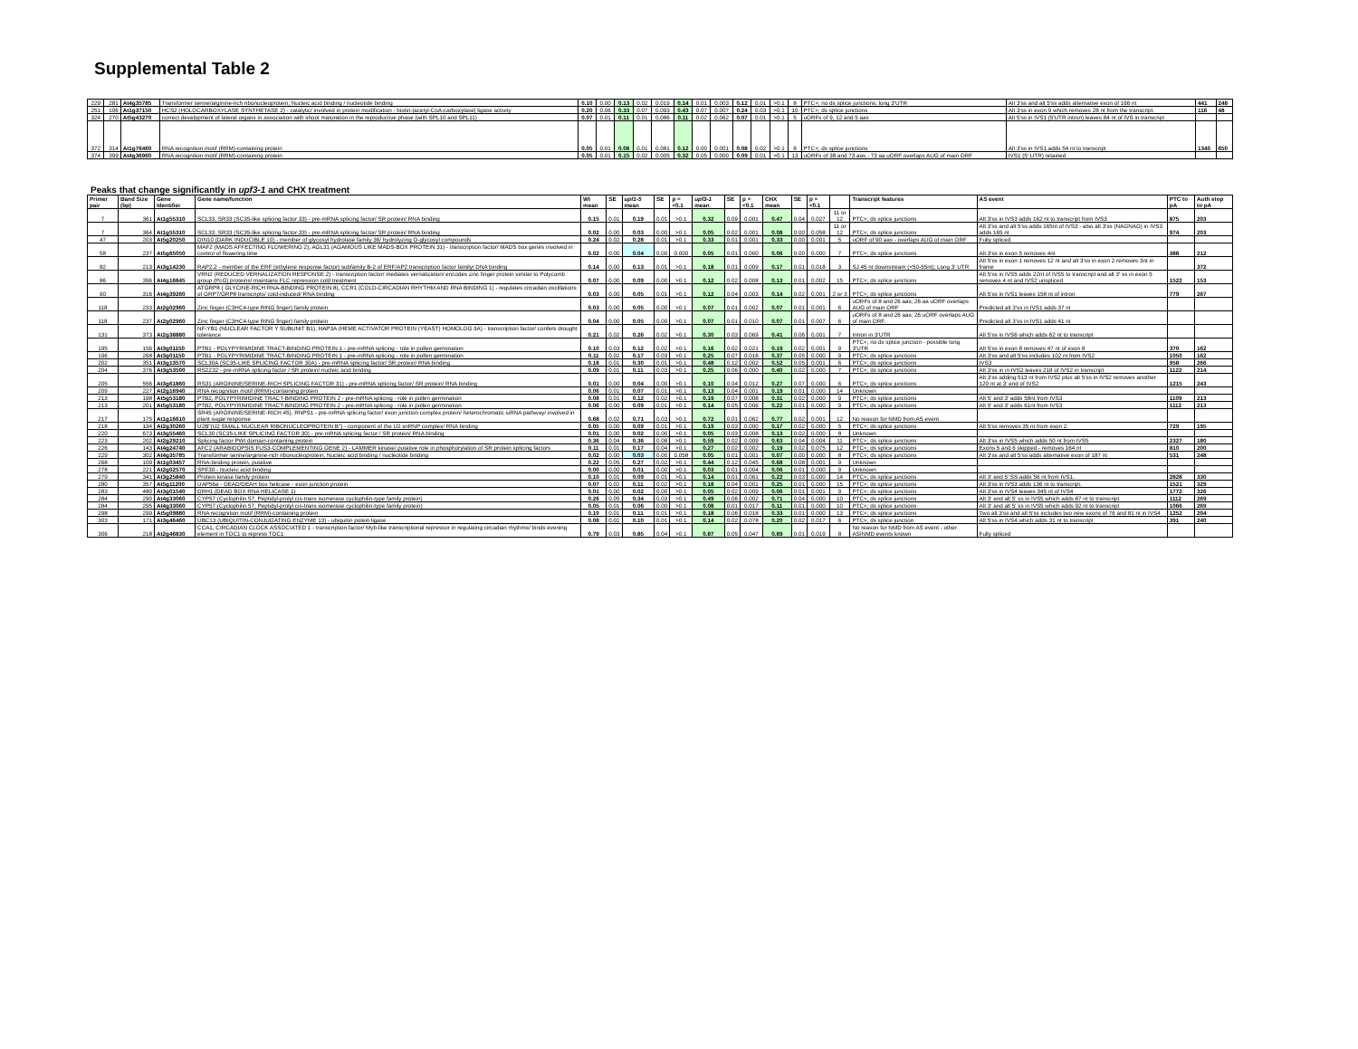Supplemental Table 2
| 229 | 281 | At4g35785 | Transformer serine/arginine-rich ribonucleoprotein; Nucleic acid binding / nucleotide binding | 0.10 | 0.00 | 0.13 | 0.02 | 0.019 | 0.14 | 0.01 | 0.003 | 0.12 | 0.01 | >0.1 | 8 | PTC+; no ds splice junctions; long 3'UTR | Alt 3'ss and alt 5'ss adds alternative exon of 166 nt | 441 | 248 |
| 251 | 106 | At1g37150 | HCS2 (HOLOCARBOXYLASE SYNTHETASE 2) - catalytic/ involved in protein modification - biotin-[acetyl-CoA-carboxylase] ligase activity | 0.20 | 0.06 | 0.33 | 0.07 | 0.093 | 0.43 | 0.07 | 0.007 | 0.24 | 0.03 | >0.1 | 10 | PTC+; ds splice junctions | Alt 3'ss in exon 9 which removes 28 nt from the transcript. | 116 | 48 |
| 324 | 270 | At5g43270 | correct development of lateral organs in association with shoot maturation in the reproductive phase (with SPL10 and SPL11) | 0.07 | 0.01 | 0.11 | 0.01 | 0.086 | 0.11 | 0.02 | 0.062 | 0.07 | 0.01 | >0.1 | 5 | uORFs of 9, 12 and 5 aas | Alt 5'ss in IVS1 (5'UTR intron) leaves 84 nt of IVS in transcript | | |
| 372 | 314 | At1g76460 | RNA recognition motif (RRM)-containing protein | 0.05 | 0.01 | 0.08 | 0.01 | 0.081 | 0.12 | 0.00 | 0.001 | 0.08 | 0.02 | >0.1 | 8 | PTC+; ds splice junctions | Alt 3'ss in IVS1 adds 54 nt to transcript | 1340 | 650 |
| 374 | 399 | At4g36960 | RNA recognition motif (RRM)-containing protein | 0.05 | 0.01 | 0.15 | 0.02 | 0.005 | 0.32 | 0.05 | 0.000 | 0.09 | 0.01 | >0.1 | 13 | uORFs of 38 and 73 aas - 73 aa uORF overlaps AUG of main ORF | IVS1 (5' UTR) retained | | |
Peaks that change significantly in upf3-1 and CHX treatment
| Primer pair | Band Size (bp) | Gene Identifier | Gene name/function | Wt mean | SE | upf1-5 mean | SE | p =<0.1 | upf3-1 mean | SE | p =<0.1 | CHX mean | SE | p =<0.1 | | Transcript features | AS event | PTC to pA | Auth stop to pA |
| --- | --- | --- | --- | --- | --- | --- | --- | --- | --- | --- | --- | --- | --- | --- | --- | --- | --- | --- | --- |
| 7 | 361 | At1g55310 | SCL33, SR33 (SC35-like splicing factor 33) - pre-mRNA splicing factor/ SR protein/ RNA binding | 0.15 | 0.01 | 0.19 | 0.01 | >0.1 | 0.32 | 0.09 | 0.001 | 0.47 | 0.04 | 0.027 | 11 or 12 | PTC+; ds splice junctions | Alt 3'ss in IVS3 adds 162 nt to transcript from IVS3 | 875 | 203 |
| 7 | 364 | At1g55310 | SCL33, SR33 (SC35-like splicing factor 33) - pre-mRNA splicing factor/ SR protein/ RNA binding | 0.02 | 0.00 | 0.03 | 0.00 | >0.1 | 0.05 | 0.02 | 0.001 | 0.08 | 0.00 | 0.058 | 11 or 12 | PTC+; ds splice junctions | Alt 3'ss and alt 5'ss adds 165nt of IVS3 - also alt 3'ss (NAGNAG) in IVS3 adds 165 nt | 974 | 203 |
| 47 | 203 | At5g20250 | DIN10 (DARK INDUCIBLE 10) - member of glycosyl hydrolase family 36/ hydrolyzing O-glycosyl compounds | 0.24 | 0.02 | 0.28 | 0.01 | >0.1 | 0.33 | 0.01 | 0.001 | 0.33 | 0.00 | 0.001 | 5 | uORF of 90 aas - overlaps AUG of main ORF | Fully spliced | | |
| 58 | 237 | At5g65050 | MAF2 (MADS AFFECTING FLOWERING 2), AGL31 (AGAMOUS LIKE MADS-BOX PROTEIN 31) - transcription factor/ MADS box genes involved in control of flowering time | 0.02 | 0.00 | 0.04 | 0.00 | 0.000 | 0.05 | 0.01 | 0.000 | 0.06 | 0.00 | 0.000 | 7 | PTC+; ds splice junctions | Alt 3'ss in exon 5 removes 4nt | 388 | 212 |
| 82 | 213 | At3g14230 | RAP2.2 - member of the ERF (ethylene response factor) subfamily B-2 of ERF/AP2 transcription factor family/ DNA binding | 0.14 | 0.00 | 0.13 | 0.01 | >0.1 | 0.18 | 0.01 | 0.009 | 0.17 | 0.01 | 0.018 | 3 | SJ 45 nt downstream (<50-55nt); Long 3' UTR | Alt 5'ss in exon 1 removes 12 nt and alt 3'ss in exon 2 removes 3nt in frame | | 372 |
| 86 | 396 | At4g16845 | VRN2 (REDUCED VERNALIZATION RESPONSE 2) - transcription factor/ mediates vernalization/ encodes zinc finger protein similar to Polycomb group (PcG) proteins/ maintains FLC repression cold treatment | 0.07 | 0.00 | 0.09 | 0.00 | >0.1 | 0.12 | 0.02 | 0.008 | 0.13 | 0.01 | 0.002 | 15 | PTC+; ds splice junctions | Alt 5'ss in IVS5 adds 22nt of IVS5 to transcript and alt 3' ss in exon 5 removes 4 nt and IVS2 unspliced | 1522 | 153 |
| 90 | 316 | At4g39260 | ATGRP8 ( GLYCINE-RICH RNA-BINDING PROTEIN 8), CCR1 (COLD-CIRCADIAN RHYTHM AND RNA BINDING 1) - regulates circadian oscillations of GRP7/GRP8 transcripts/ cold-induced/ RNA binding | 0.03 | 0.00 | 0.05 | 0.01 | >0.1 | 0.12 | 0.04 | 0.003 | 0.14 | 0.02 | 0.001 | 2 or 3 | PTC+; ds splice junctions | Alt 5'ss in IVS1 leaves 158 nt of intron | 779 | 267 |
| 118 | 233 | At2g02960 | Zinc finger (C3HC4-type RING finger) family protein | 0.03 | 0.00 | 0.05 | 0.00 | >0.1 | 0.07 | 0.01 | 0.002 | 0.07 | 0.01 | 0.001 | 6 | uORFs of 8 and 26 aas; 26 aa uORF overlaps AUG of main ORF | Predicted alt 3'ss in IVS1 adds 37 nt | | |
| 118 | 237 | At2g02960 | Zinc finger (C3HC4-type RING finger) family protein | 0.04 | 0.00 | 0.05 | 0.00 | >0.1 | 0.07 | 0.01 | 0.010 | 0.07 | 0.01 | 0.007 | 6 | uORFs of 8 and 26 aas; 26 uORF overlaps AUG of main ORF. | Predicted alt 3'ss in IVS1 adds 41 nt | | |
| 131 | 373 | At2g38880 | NF-YB1 (NUCLEAR FACTOR Y SUBUNIT B1), HAP3A (HEME ACTIVATOR PROTEIN (YEAST) HOMOLOG 3A) - transcription factor/ confers drought tolerance | 0.21 | 0.02 | 0.26 | 0.02 | >0.1 | 0.30 | 0.03 | 0.069 | 0.41 | 0.06 | 0.001 | 7 | Intron in 3'UTR | Alt 5'ss in IVS6 which adds 62 nt to transcript | | |
| 195 | 156 | At3g01150 | PTB1 - POLYPYRIMIDINE TRACT-BINDING PROTEIN 1 - pre-mRNA splicing - role in pollen germination | 0.10 | 0.03 | 0.12 | 0.02 | >0.1 | 0.16 | 0.02 | 0.021 | 0.19 | 0.02 | 0.001 | 9 | PTC+; no ds splice junction - possible long 3'UTR | Alt 5'ss in exon 8 removes 47 nt of exon 8 | 370 | 162 |
| 196 | 268 | At3g01150 | PTB1 - POLYPYRIMIDINE TRACT-BINDING PROTEIN 1 - pre-mRNA splicing - role in pollen germination | 0.11 | 0.02 | 0.17 | 0.03 | >0.1 | 0.25 | 0.07 | 0.016 | 0.37 | 0.05 | 0.000 | 9 | PTC+; ds splice junctions | Alt 3'ss and alt 5'ss includes 102 nt from IVS2 | 1050 | 162 |
| 202 | 351 | At3g13570 | SCL30A (SC35-LIKE SPLICING FACTOR 30A) - pre-mRNA splicing factor/ SR protein/ RNA binding | 0.18 | 0.01 | 0.30 | 0.01 | >0.1 | 0.48 | 0.12 | 0.002 | 0.52 | 0.05 | 0.001 | 6 | PTC+; ds splice junctions | IVS3 | 958 | 266 |
| 204 | 376 | At3g53500 | RS2Z32 - pre-mRNA splicing factor / SR protein/ nucleic acid binding | 0.09 | 0.01 | 0.11 | 0.03 | >0.1 | 0.25 | 0.06 | 0.000 | 0.40 | 0.02 | 0.000 | 7 | PTC+; ds splice junctions | Alt 3'ss in in IVS2 leaves 218 of IVS2 in transcript | 1122 | 214 |
| 205 | 556 | At3g61860 | RS31 (ARGININE/SERINE-RICH SPLICING FACTOR 31) - pre-mRNA splicing factor/ SR protein/ RNA binding | 0.01 | 0.00 | 0.04 | 0.00 | >0.1 | 0.10 | 0.04 | 0.012 | 0.27 | 0.07 | 0.000 | 6 | PTC+; ds splice junctions | Alt 3'ss adding 513 nt from IVS2 plus alt 5'ss in IVS2 removes another 120 nt at 3' end of IVS2 | 1215 | 243 |
| 209 | 227 | At2g16940 | RNA recognition motif (RRM)-containing protein | 0.06 | 0.01 | 0.07 | 0.01 | >0.1 | 0.13 | 0.04 | 0.001 | 0.19 | 0.01 | 0.000 | 14 | Unknown | | | |
| 213 | 198 | At5g53180 | PTB2, POLYPYRIMIDINE TRACT-BINDING PROTEIN 2 - pre-mRNA splicing - role in pollen germination | 0.08 | 0.01 | 0.12 | 0.02 | >0.1 | 0.19 | 0.07 | 0.008 | 0.31 | 0.02 | 0.000 | 9 | PTC+; ds splice junctions | Alt 5' and 3' adds 58nt from IVS3 | 1109 | 213 |
| 213 | 201 | At5g53180 | PTB2, POLYPYRIMIDINE TRACT-BINDING PROTEIN 2 - pre-mRNA splicing - role in pollen germination | 0.06 | 0.00 | 0.09 | 0.01 | >0.1 | 0.14 | 0.05 | 0.006 | 0.22 | 0.01 | 0.000 | 9 | PTC+; ds splice junctions | Alt 5' and 3' adds 61nt from IVS3 | 1112 | 213 |
| 217 | 175 | At1g16610 | SR45 (ARGININE/SERINE-RICH 45), RNPS1 - pre-mRNA splicing factor/ exon junction complex protein/ heterochromatic siRNA pathway/ involved in plant sugar response | 0.68 | 0.02 | 0.71 | 0.03 | >0.1 | 0.72 | 0.01 | 0.062 | 0.77 | 0.02 | 0.001 | 12 | No reason for NMD from AS event | | | |
| 218 | 134 | At2g30260 | U2B"(U2 SMALL NUCLEAR RIBONUCLEOPROTEIN B") - component of the U2 snRNP complex/ RNA binding | 0.05 | 0.00 | 0.09 | 0.01 | >0.1 | 0.19 | 0.03 | 0.000 | 0.17 | 0.02 | 0.000 | 5 | PTC+; ds splice junctions | Alt 5'ss removes 35 nt from exon 2. | 729 | 195 |
| 220 | 673 | At3g55460 | SCL30 (SC35-LIKE SPLICING FACTOR 30) - pre-mRNA splicing factor / SR protein/ RNA binding | 0.01 | 0.00 | 0.02 | 0.00 | >0.1 | 0.05 | 0.03 | 0.008 | 0.13 | 0.02 | 0.000 | 8 | Unknown | | | |
| 223 | 202 | At2g29210 | Splicing factor PWI domain-containing protein | 0.36 | 0.04 | 0.36 | 0.08 | >0.1 | 0.59 | 0.02 | 0.009 | 0.63 | 0.04 | 0.004 | 11 | PTC+; ds splice junctions | Alt 3'ss in IVS5 which adds 50 nt from IVS5 | 2327 | 180 |
| 226 | 143 | At4g24740 | AFC2 (ARABIDOPSIS FUS3-COMPLEMENTING GENE 2) - LAMMER kinase/ putative role in phosphorylation of SR protein splicing factors | 0.11 | 0.01 | 0.17 | 0.04 | >0.1 | 0.27 | 0.02 | 0.002 | 0.19 | 0.02 | 0.075 | 12 | PTC+; ds splice junctions | Exons 5 and 6 skipped - removes 164 nt | 810 | 200 |
| 229 | 302 | At4g35785 | Transformer serine/arginine-rich ribonucleoprotein; Nucleic acid binding / nucleotide binding | 0.02 | 0.00 | 0.03 | 0.00 | 0.058 | 0.05 | 0.01 | 0.001 | 0.07 | 0.00 | 0.000 | 8 | PTC+; ds splice junctions | Alt 3'ss and alt 5'ss adds alternative exon of 187 nt | 531 | 248 |
| 268 | 109 | At1g03457 | RNA-binding protein, putative | 0.22 | 0.05 | 0.27 | 0.02 | >0.1 | 0.44 | 0.12 | 0.045 | 0.68 | 0.08 | 0.001 | 9 | Unknown | | | |
| 278 | 221 | At2g02570 | SPF30 - Nucleic acid binding | 0.00 | 0.00 | 0.01 | 0.00 | >0.1 | 0.03 | 0.01 | 0.004 | 0.06 | 0.01 | 0.000 | 9 | Unknown | | | |
| 279 | 341 | At3g25840 | Protein kinase family protein | 0.10 | 0.01 | 0.09 | 0.01 | >0.1 | 0.14 | 0.01 | 0.061 | 0.22 | 0.03 | 0.000 | 14 | PTC+; ds splice junctions | Alt 3' and 5' SS adds 56 nt from IVS1. | 2828 | 330 |
| 280 | 357 | At5g11200 | UAP56a - DEAD/DEAH box helicase - exon junction protein | 0.07 | 0.02 | 0.11 | 0.02 | >0.1 | 0.18 | 0.04 | 0.001 | 0.25 | 0.01 | 0.000 | 15 | PTC+; ds splice junctions | Alt 3'ss in IVS3 adds 136 nt to transcript. | 1521 | 329 |
| 283 | 480 | At3g01540 | DRH1 (DEAD BOX RNA HELICASE 1) | 0.01 | 0.00 | 0.02 | 0.00 | >0.1 | 0.05 | 0.02 | 0.009 | 0.06 | 0.01 | 0.001 | 9 | PTC+; ds splice junctions | Alt 3'ss in IVS4 leaves 345 nt of IVS4 | 1772 | 326 |
| 284 | 290 | At4g33060 | CYP57 (Cyclophilin 57; Peptidyl-prolyl cis-trans isomerase cyclophilin-type family protein) | 0.26 | 0.05 | 0.34 | 0.03 | >0.1 | 0.49 | 0.06 | 0.002 | 0.71 | 0.04 | 0.000 | 10 | PTC+; ds splice junctions | Alt 3' and alt 5' ss in IVS5 which adds 87 nt to transcript | 1112 | 269 |
| 284 | 295 | At4g33060 | CYP57 (Cyclophilin 57; Peptidyl-prolyl cis-trans isomerase cyclophilin-type family protein) | 0.05 | 0.01 | 0.06 | 0.00 | >0.1 | 0.08 | 0.01 | 0.017 | 0.11 | 0.01 | 0.000 | 10 | PTC+; ds splice junctions | Alt 3' and alt 5' ss in IVS5 which adds 92 nt to transcript | 1066 | 269 |
| 298 | 299 | At5g09880 | RNA recognition motif (RRM)-containing protein | 0.10 | 0.01 | 0.11 | 0.01 | >0.1 | 0.18 | 0.06 | 0.018 | 0.33 | 0.01 | 0.000 | 13 | PTC+; ds splice junctions | Two alt 3'ss and alt 5'ss includes two new exons of 76 and 81 nt in IVS4 | 1252 | 204 |
| 303 | 171 | At3g46460 | UBC13 (UBIQUITIN-CONJUGATING ENZYME 13) - ubiquitin potein ligase | 0.08 | 0.01 | 0.10 | 0.01 | >0.1 | 0.14 | 0.02 | 0.078 | 0.20 | 0.02 | 0.017 | 6 | PTC+; ds splice junction | Alt 5'ss in IVS4 which adds 31 nt to transcript | 391 | 240 |
| 306 | 218 | At2g46830 | CCA1, CIRCADIAN CLOCK ASSOCIATED 1 - transcription factor/ Myb-like transcriptional repressor in regulating circadian rhythms/ binds evening element in TOC1 to repress TOC1 | 0.79 | 0.03 | 0.85 | 0.04 | >0.1 | 0.87 | 0.05 | 0.047 | 0.89 | 0.01 | 0.019 | 8 | No reason for NMD from AS event - other AS/NMD events known | Fully spliced | | |